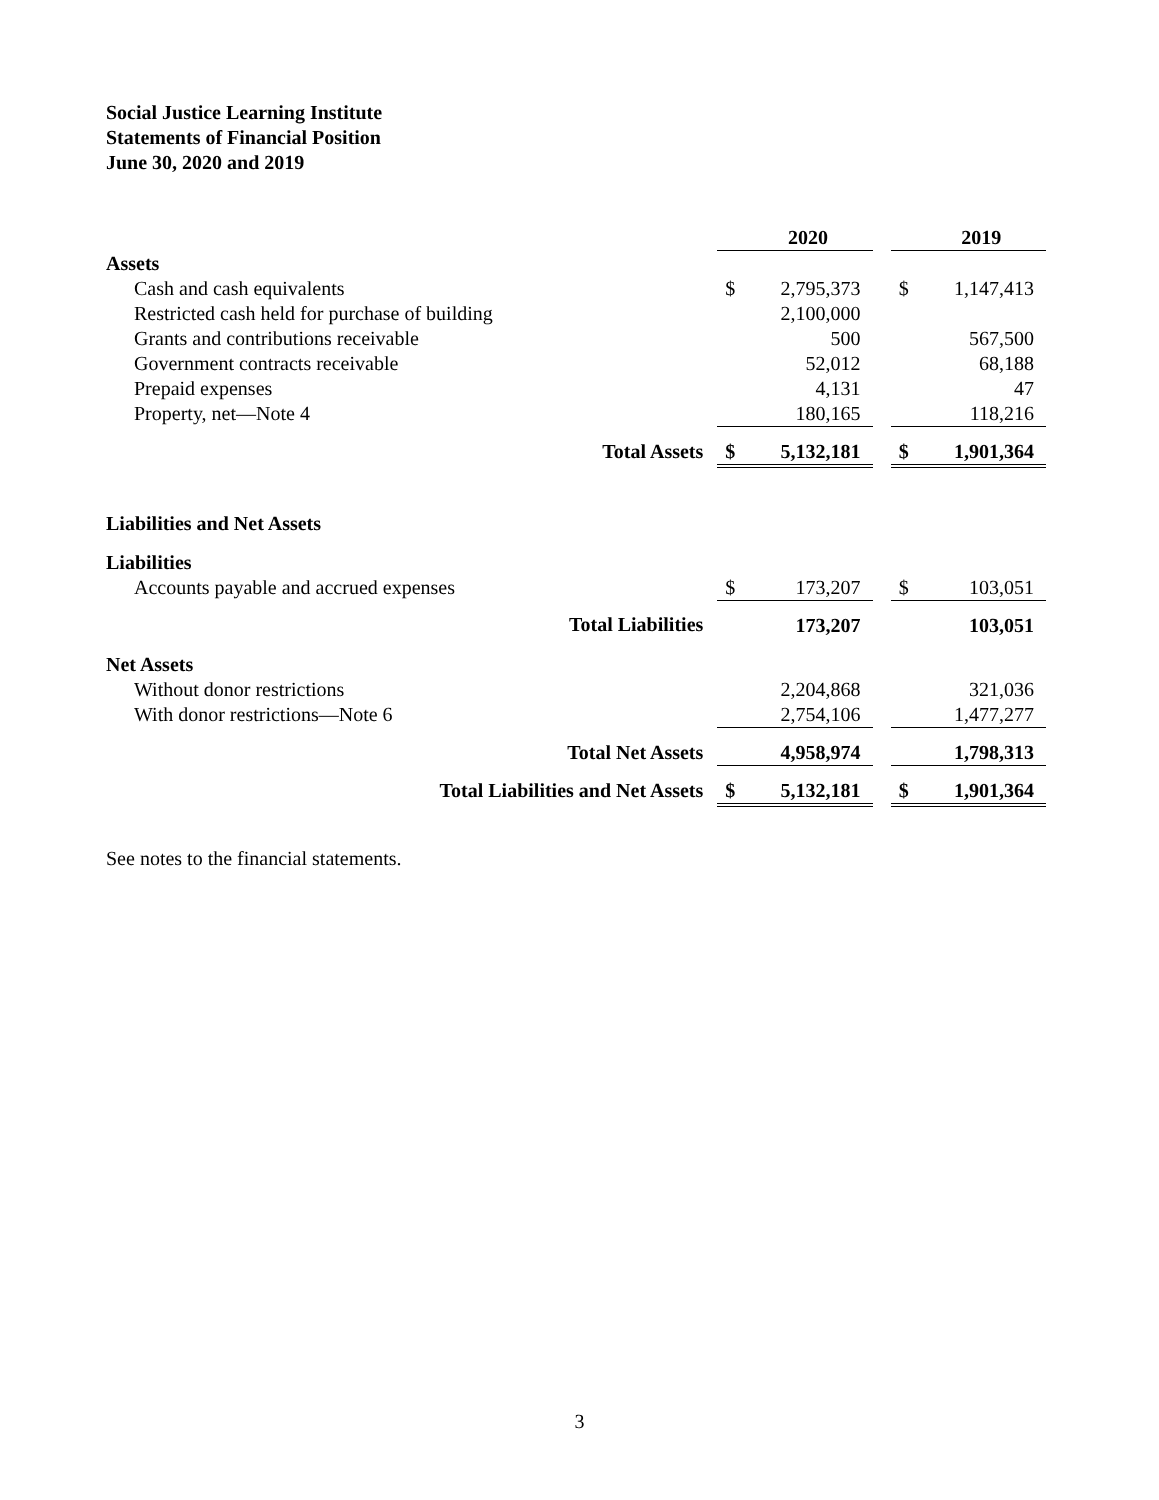Social Justice Learning Institute
Statements of Financial Position
June 30, 2020 and 2019
| | | 2020 | | | 2019 |
| Assets | | | | | |
| Cash and cash equivalents | $ | 2,795,373 | | $ | 1,147,413 |
| Restricted cash held for purchase of building | | 2,100,000 | | | |
| Grants and contributions receivable | | 500 | | | 567,500 |
| Government contracts receivable | | 52,012 | | | 68,188 |
| Prepaid expenses | | 4,131 | | | 47 |
| Property, net—Note 4 | | 180,165 | | | 118,216 |
| Total Assets | $ | 5,132,181 | | $ | 1,901,364 |
| Liabilities and Net Assets | | | | | |
| Liabilities | | | | | |
| Accounts payable and accrued expenses | $ | 173,207 | | $ | 103,051 |
| Total Liabilities | | 173,207 | | | 103,051 |
| Net Assets | | | | | |
| Without donor restrictions | | 2,204,868 | | | 321,036 |
| With donor restrictions—Note 6 | | 2,754,106 | | | 1,477,277 |
| Total Net Assets | | 4,958,974 | | | 1,798,313 |
| Total Liabilities and Net Assets | $ | 5,132,181 | | $ | 1,901,364 |
See notes to the financial statements.
3